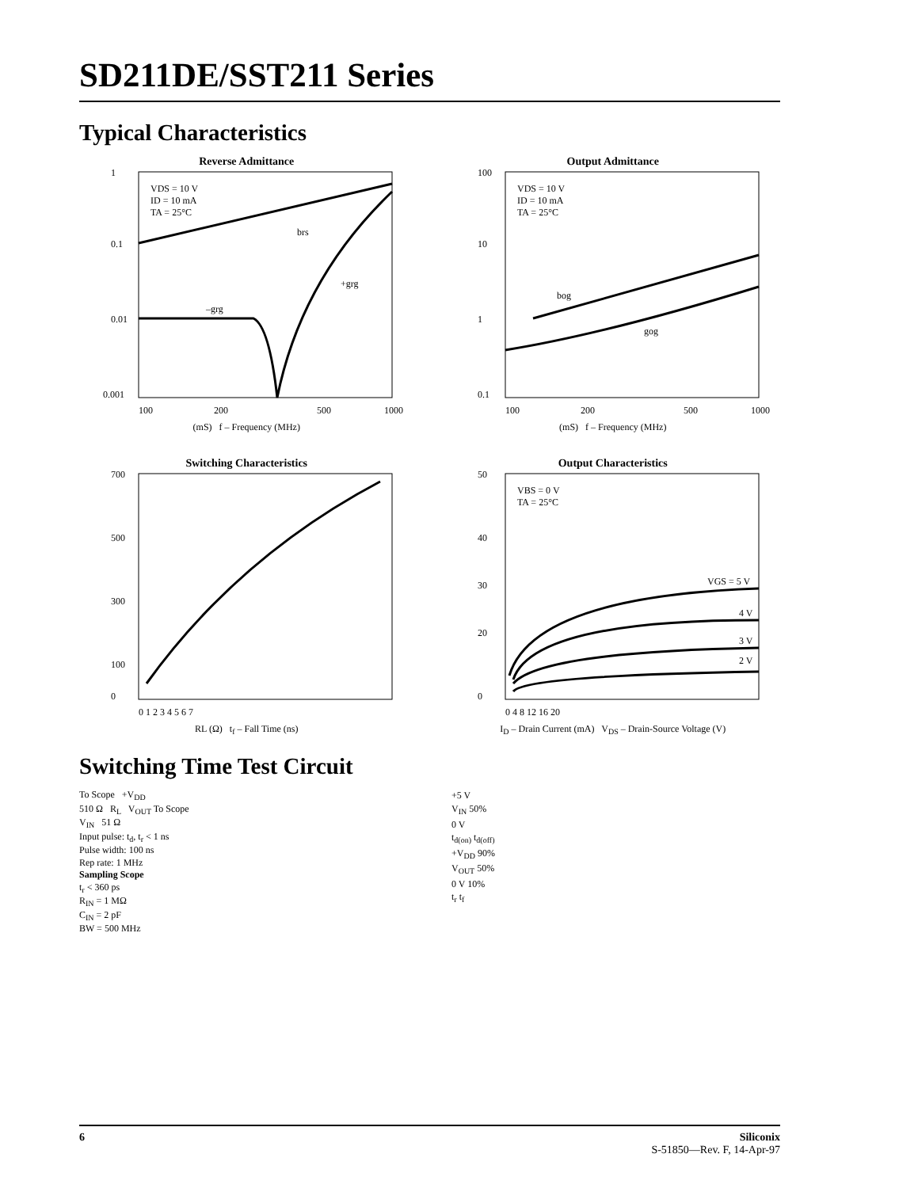SD211DE/SST211 Series
Typical Characteristics
Reverse Admittance
1
0.1
0.01
0.001
VDS = 10 V
ID = 10 mA
TA = 25°C
brs
+grg
–grg
100
200
500
1000
(mS) f – Frequency (MHz)
Output Admittance
100
10
1
0.1
VDS = 10 V
ID = 10 mA
TA = 25°C
bog
gog
100
200
500
1000
(mS) f – Frequency (MHz)
Switching Characteristics
700
500
300
100
0
0 1 2 3 4 5 6 7
RL (Ω) t<sub>f</sub> – Fall Time (ns)
Output Characteristics
50
40
30
20
0
VBS = 0 V
TA = 25°C
VGS = 5 V
4 V
3 V
2 V
0 4 8 12 16 20
I<sub>D</sub> – Drain Current (mA) V<sub>DS</sub> – Drain-Source Voltage (V)
Switching Time Test Circuit
To Scope +V<sub>DD</sub>
510 Ω R<sub>L</sub> V<sub>OUT</sub> To Scope
V<sub>IN</sub> 51 Ω
Input pulse: t<sub>d</sub>, t<sub>r</sub> < 1 ns
Pulse width: 100 ns
Rep rate: 1 MHz
Sampling Scope
t<sub>r</sub> < 360 ps
R<sub>IN</sub> = 1 MΩ
C<sub>IN</sub> = 2 pF
BW = 500 MHz
+5 V
V<sub>IN</sub> 50%
0 V
t<sub>d(on)</sub> t<sub>d(off)</sub>
+V<sub>DD</sub> 90%
V<sub>OUT</sub> 50%
0 V 10%
t<sub>r</sub> t<sub>f</sub>
6 Siliconix
S-51850—Rev. F, 14-Apr-97